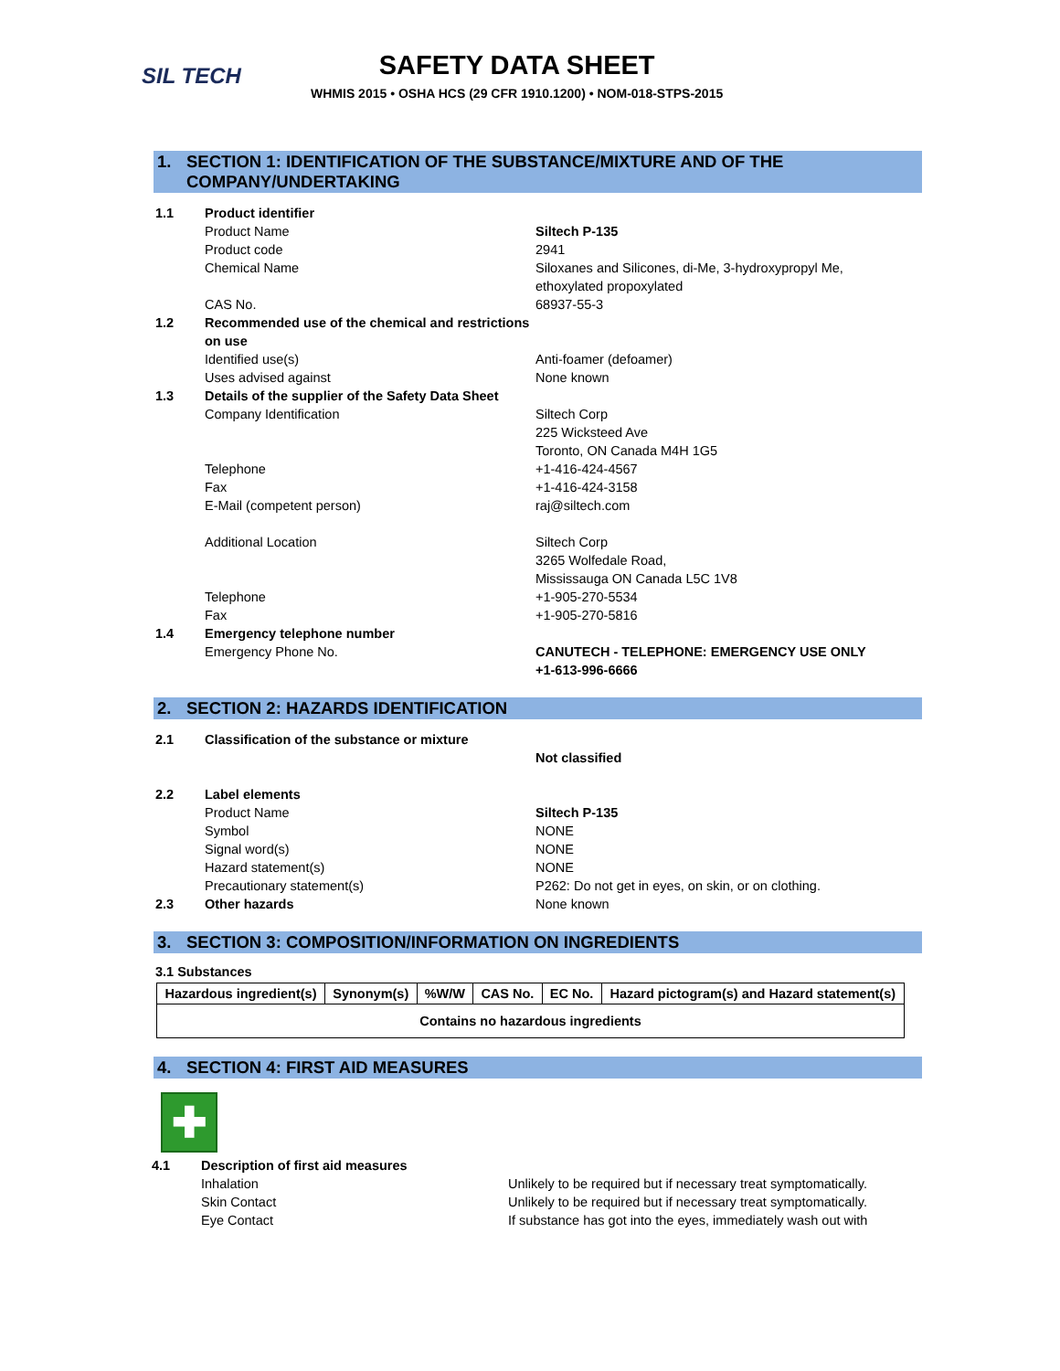SIL TECH
SAFETY DATA SHEET
WHMIS 2015 • OSHA HCS (29 CFR 1910.1200) • NOM-018-STPS-2015
1. SECTION 1: IDENTIFICATION OF THE SUBSTANCE/MIXTURE AND OF THE COMPANY/UNDERTAKING
1.1 Product identifier
Product Name Siltech P-135
Product code 2941
Chemical Name Siloxanes and Silicones, di-Me, 3-hydroxypropyl Me, ethoxylated propoxylated
CAS No. 68937-55-3
1.2 Recommended use of the chemical and restrictions on use
Identified use(s) Anti-foamer (defoamer)
Uses advised against None known
1.3 Details of the supplier of the Safety Data Sheet
Company Identification Siltech Corp
225 Wicksteed Ave
Toronto, ON Canada M4H 1G5
Telephone +1-416-424-4567
Fax +1-416-424-3158
E-Mail (competent person) raj@siltech.com
Additional Location Siltech Corp
3265 Wolfedale Road,
Mississauga ON Canada L5C 1V8
Telephone +1-905-270-5534
Fax +1-905-270-5816
1.4 Emergency telephone number
Emergency Phone No. CANUTECH - TELEPHONE: EMERGENCY USE ONLY
+1-613-996-6666
2. SECTION 2: HAZARDS IDENTIFICATION
2.1 Classification of the substance or mixture
Not classified
2.2 Label elements
Product Name Siltech P-135
Symbol NONE
Signal word(s) NONE
Hazard statement(s) NONE
Precautionary statement(s) P262: Do not get in eyes, on skin, or on clothing.
2.3 Other hazards None known
3. SECTION 3: COMPOSITION/INFORMATION ON INGREDIENTS
3.1 Substances
| Hazardous ingredient(s) | Synonym(s) | %W/W | CAS No. | EC No. | Hazard pictogram(s) and Hazard statement(s) |
| --- | --- | --- | --- | --- | --- |
| Contains no hazardous ingredients | | | | | |
4. SECTION 4: FIRST AID MEASURES
✚
4.1 Description of first aid measures
Inhalation Unlikely to be required but if necessary treat symptomatically.
Skin Contact Unlikely to be required but if necessary treat symptomatically.
Eye Contact If substance has got into the eyes, immediately wash out with